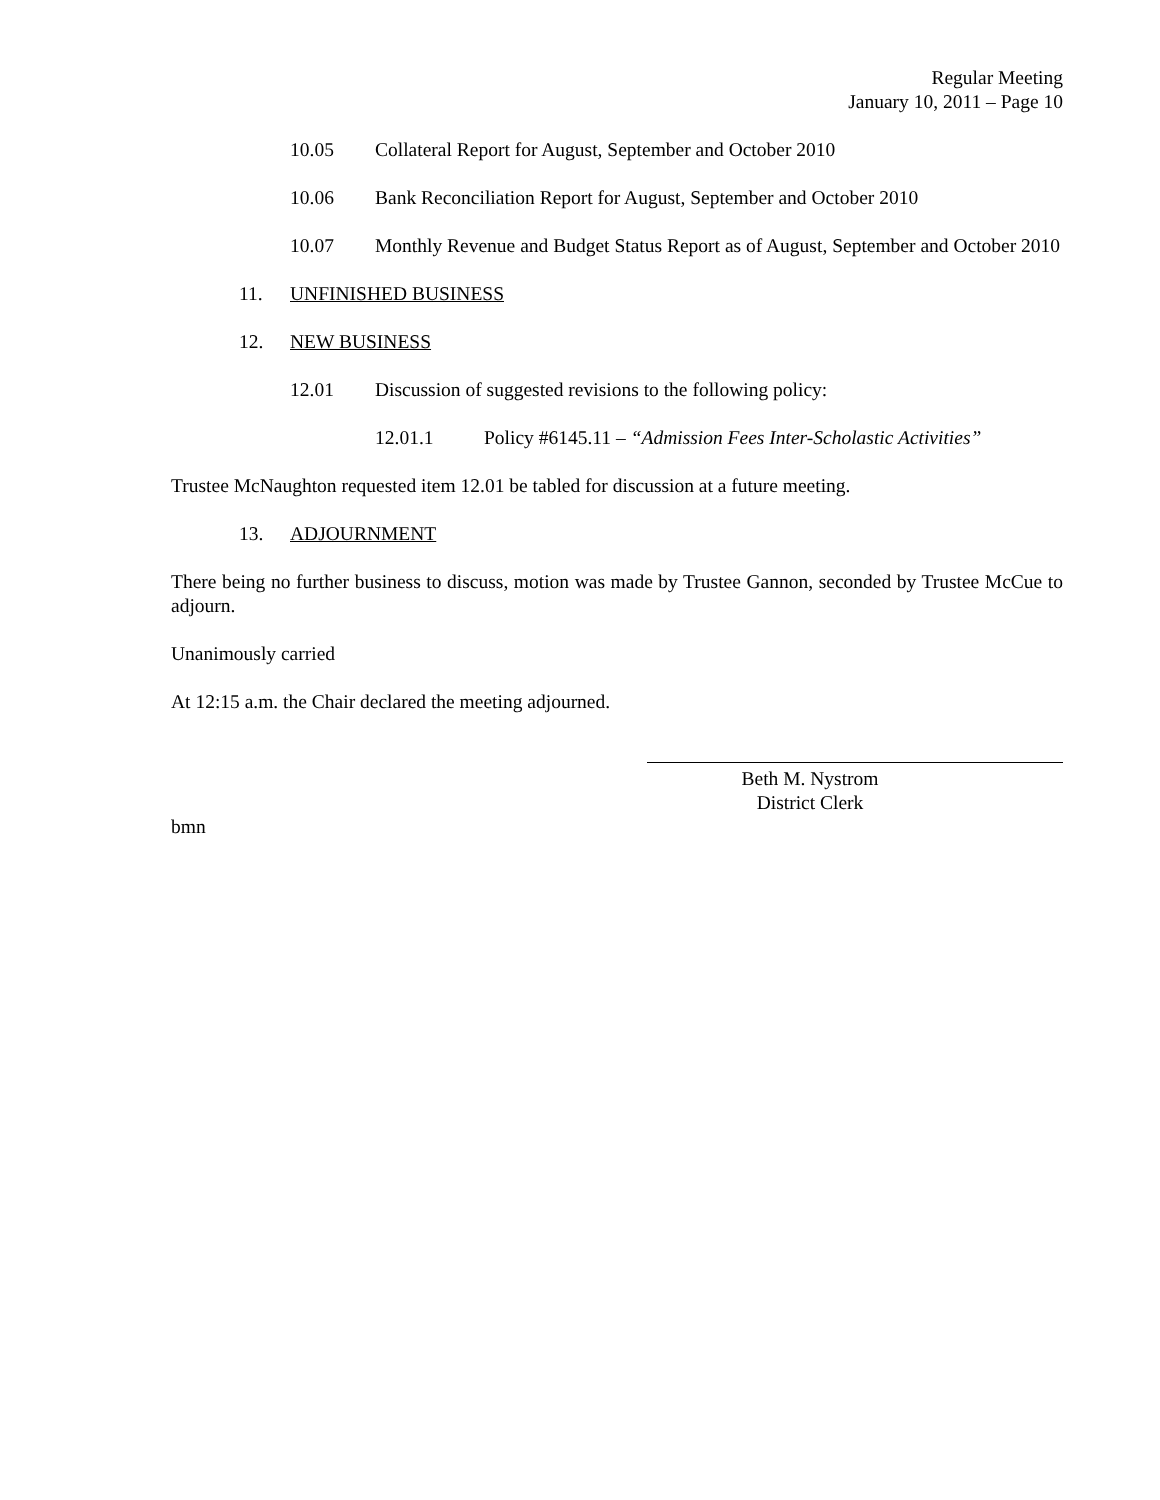Regular Meeting
January 10, 2011 – Page 10
10.05 Collateral Report for August, September and October 2010
10.06 Bank Reconciliation Report for August, September and October 2010
10.07 Monthly Revenue and Budget Status Report as of August, September and October 2010
11. UNFINISHED BUSINESS
12. NEW BUSINESS
12.01 Discussion of suggested revisions to the following policy:
12.01.1 Policy #6145.11 – “Admission Fees Inter-Scholastic Activities”
Trustee McNaughton requested item 12.01 be tabled for discussion at a future meeting.
13. ADJOURNMENT
There being no further business to discuss, motion was made by Trustee Gannon, seconded by Trustee McCue to adjourn.
Unanimously carried
At 12:15 a.m. the Chair declared the meeting adjourned.
Beth M. Nystrom
District Clerk
bmn